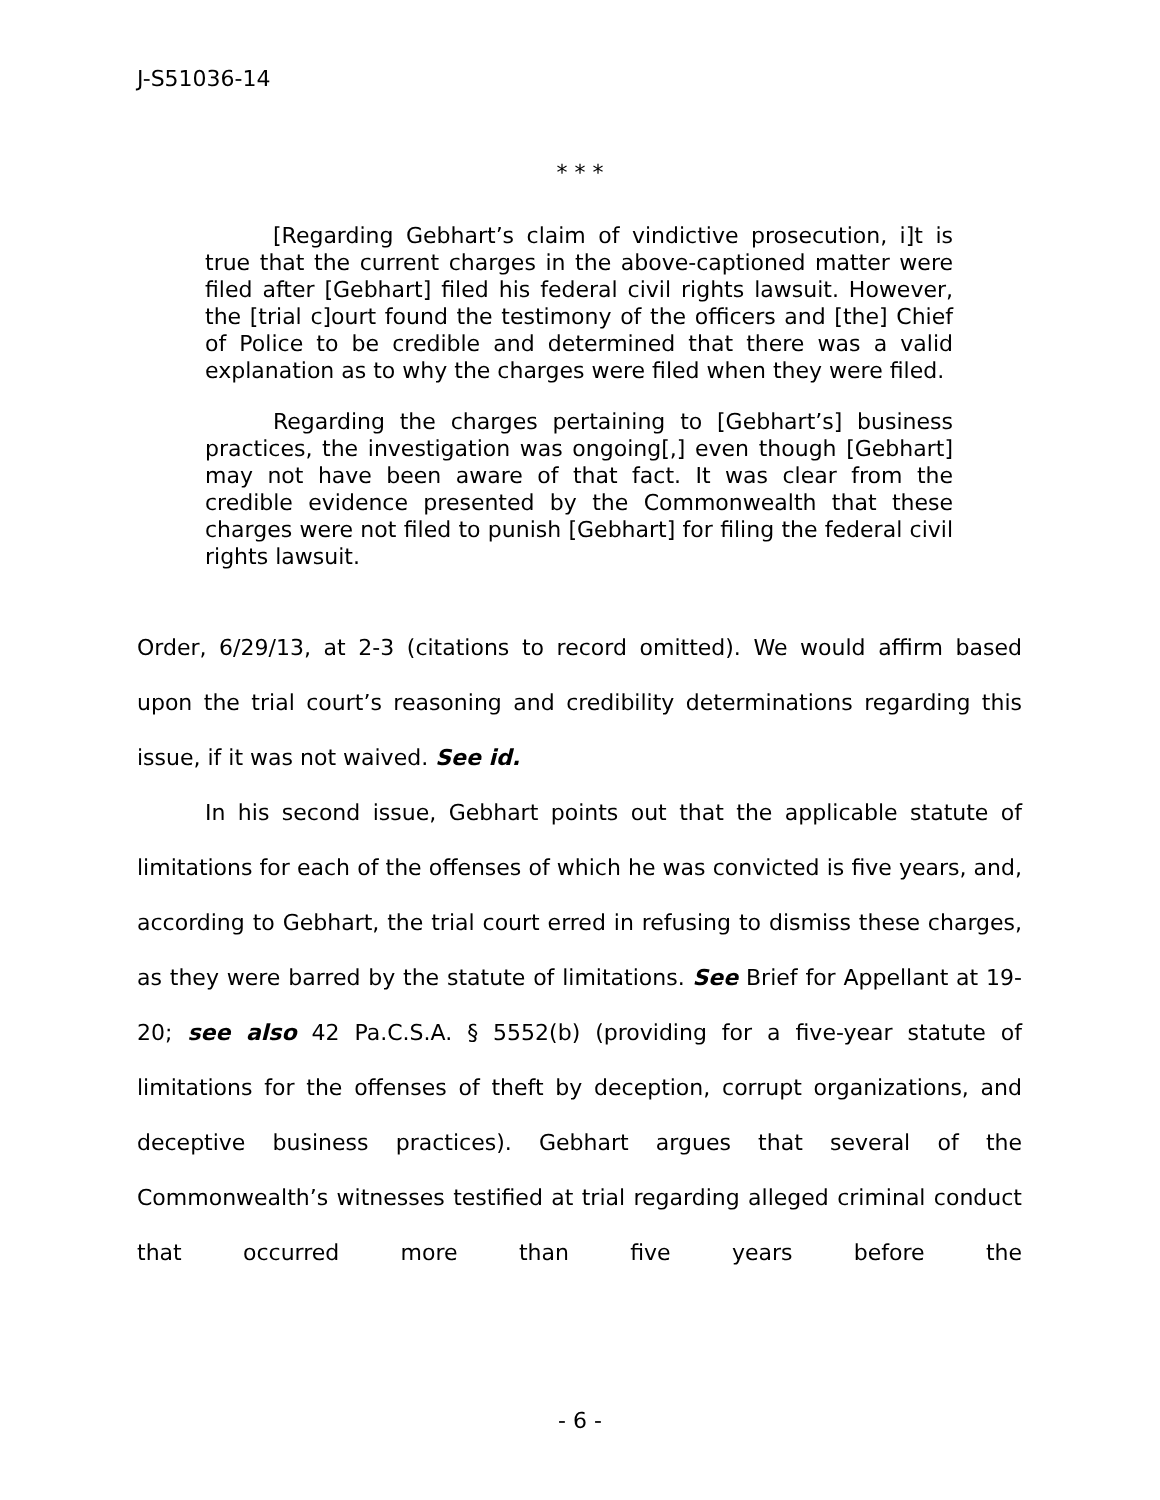J-S51036-14
* * *
[Regarding Gebhart’s claim of vindictive prosecution, i]t is true that the current charges in the above-captioned matter were filed after [Gebhart] filed his federal civil rights lawsuit. However, the [trial c]ourt found the testimony of the officers and [the] Chief of Police to be credible and determined that there was a valid explanation as to why the charges were filed when they were filed.
Regarding the charges pertaining to [Gebhart’s] business practices, the investigation was ongoing[,] even though [Gebhart] may not have been aware of that fact. It was clear from the credible evidence presented by the Commonwealth that these charges were not filed to punish [Gebhart] for filing the federal civil rights lawsuit.
Order, 6/29/13, at 2-3 (citations to record omitted). We would affirm based upon the trial court’s reasoning and credibility determinations regarding this issue, if it was not waived. See id.
In his second issue, Gebhart points out that the applicable statute of limitations for each of the offenses of which he was convicted is five years, and, according to Gebhart, the trial court erred in refusing to dismiss these charges, as they were barred by the statute of limitations. See Brief for Appellant at 19-20; see also 42 Pa.C.S.A. § 5552(b) (providing for a five-year statute of limitations for the offenses of theft by deception, corrupt organizations, and deceptive business practices). Gebhart argues that several of the Commonwealth’s witnesses testified at trial regarding alleged criminal conduct that occurred more than five years before the
- 6 -